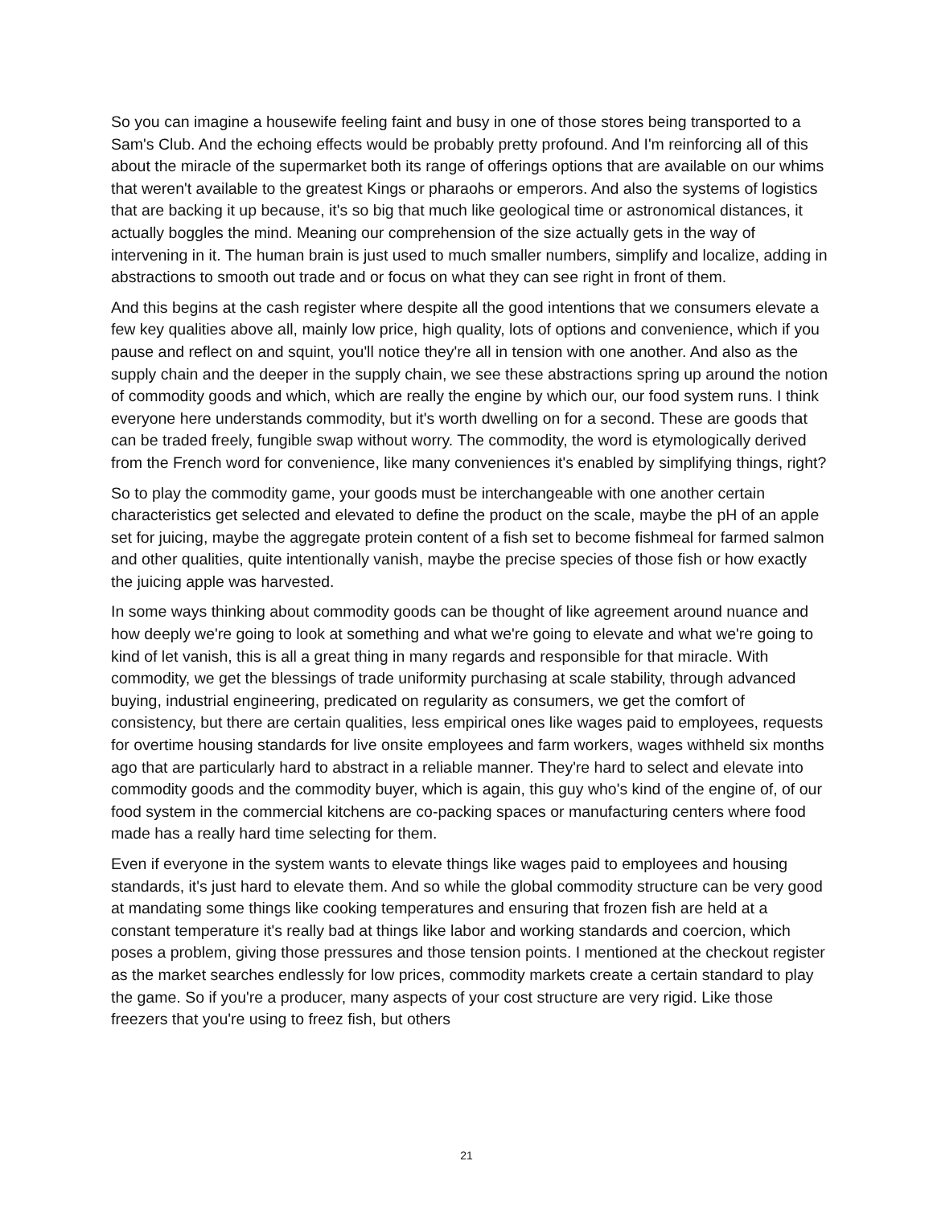So you can imagine a housewife feeling faint and busy in one of those stores being transported to a Sam's Club. And the echoing effects would be probably pretty profound. And I'm reinforcing all of this about the miracle of the supermarket both its range of offerings options that are available on our whims that weren't available to the greatest Kings or pharaohs or emperors. And also the systems of logistics that are backing it up because, it's so big that much like geological time or astronomical distances, it actually boggles the mind. Meaning our comprehension of the size actually gets in the way of intervening in it. The human brain is just used to much smaller numbers, simplify and localize, adding in abstractions to smooth out trade and or focus on what they can see right in front of them.
And this begins at the cash register where despite all the good intentions that we consumers elevate a few key qualities above all, mainly low price, high quality, lots of options and convenience, which if you pause and reflect on and squint, you'll notice they're all in tension with one another. And also as the supply chain and the deeper in the supply chain, we see these abstractions spring up around the notion of commodity goods and which, which are really the engine by which our, our food system runs. I think everyone here understands commodity, but it's worth dwelling on for a second. These are goods that can be traded freely, fungible swap without worry. The commodity, the word is etymologically derived from the French word for convenience, like many conveniences it's enabled by simplifying things, right?
So to play the commodity game, your goods must be interchangeable with one another certain characteristics get selected and elevated to define the product on the scale, maybe the pH of an apple set for juicing, maybe the aggregate protein content of a fish set to become fishmeal for farmed salmon and other qualities, quite intentionally vanish, maybe the precise species of those fish or how exactly the juicing apple was harvested.
In some ways thinking about commodity goods can be thought of like agreement around nuance and how deeply we're going to look at something and what we're going to elevate and what we're going to kind of let vanish, this is all a great thing in many regards and responsible for that miracle. With commodity, we get the blessings of trade uniformity purchasing at scale stability, through advanced buying, industrial engineering, predicated on regularity as consumers, we get the comfort of consistency, but there are certain qualities, less empirical ones like wages paid to employees, requests for overtime housing standards for live onsite employees and farm workers, wages withheld six months ago that are particularly hard to abstract in a reliable manner. They're hard to select and elevate into commodity goods and the commodity buyer, which is again, this guy who's kind of the engine of, of our food system in the commercial kitchens are co-packing spaces or manufacturing centers where food made has a really hard time selecting for them.
Even if everyone in the system wants to elevate things like wages paid to employees and housing standards, it's just hard to elevate them. And so while the global commodity structure can be very good at mandating some things like cooking temperatures and ensuring that frozen fish are held at a constant temperature it's really bad at things like labor and working standards and coercion, which poses a problem, giving those pressures and those tension points. I mentioned at the checkout register as the market searches endlessly for low prices, commodity markets create a certain standard to play the game. So if you're a producer, many aspects of your cost structure are very rigid. Like those freezers that you're using to freez fish, but others
21